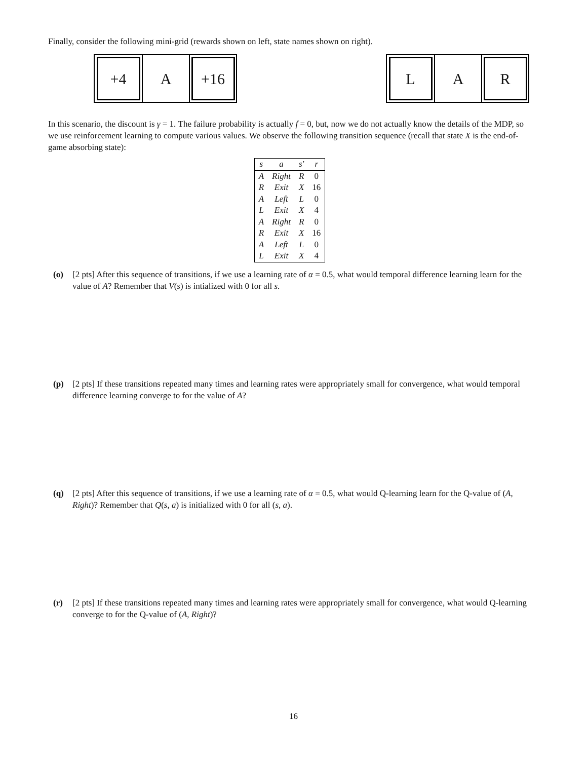Finally, consider the following mini-grid (rewards shown on left, state names shown on right).
+4
A
+16
L
A
R
In this scenario, the discount is γ = 1. The failure probability is actually f = 0, but, now we do not actually know the details of the MDP, so we use reinforcement learning to compute various values. We observe the following transition sequence (recall that state X is the end-of-game absorbing state):
| s | a | s′ | r |
| --- | --- | --- | --- |
| A | Right | R | 0 |
| R | Exit | X | 16 |
| A | Left | L | 0 |
| L | Exit | X | 4 |
| A | Right | R | 0 |
| R | Exit | X | 16 |
| A | Left | L | 0 |
| L | Exit | X | 4 |
(o) [2 pts] After this sequence of transitions, if we use a learning rate of α = 0.5, what would temporal difference learning learn for the value of A? Remember that V(s) is intialized with 0 for all s.
(p) [2 pts] If these transitions repeated many times and learning rates were appropriately small for convergence, what would temporal difference learning converge to for the value of A?
(q) [2 pts] After this sequence of transitions, if we use a learning rate of α = 0.5, what would Q-learning learn for the Q-value of (A, Right)? Remember that Q(s, a) is initialized with 0 for all (s, a).
(r) [2 pts] If these transitions repeated many times and learning rates were appropriately small for convergence, what would Q-learning converge to for the Q-value of (A, Right)?
16